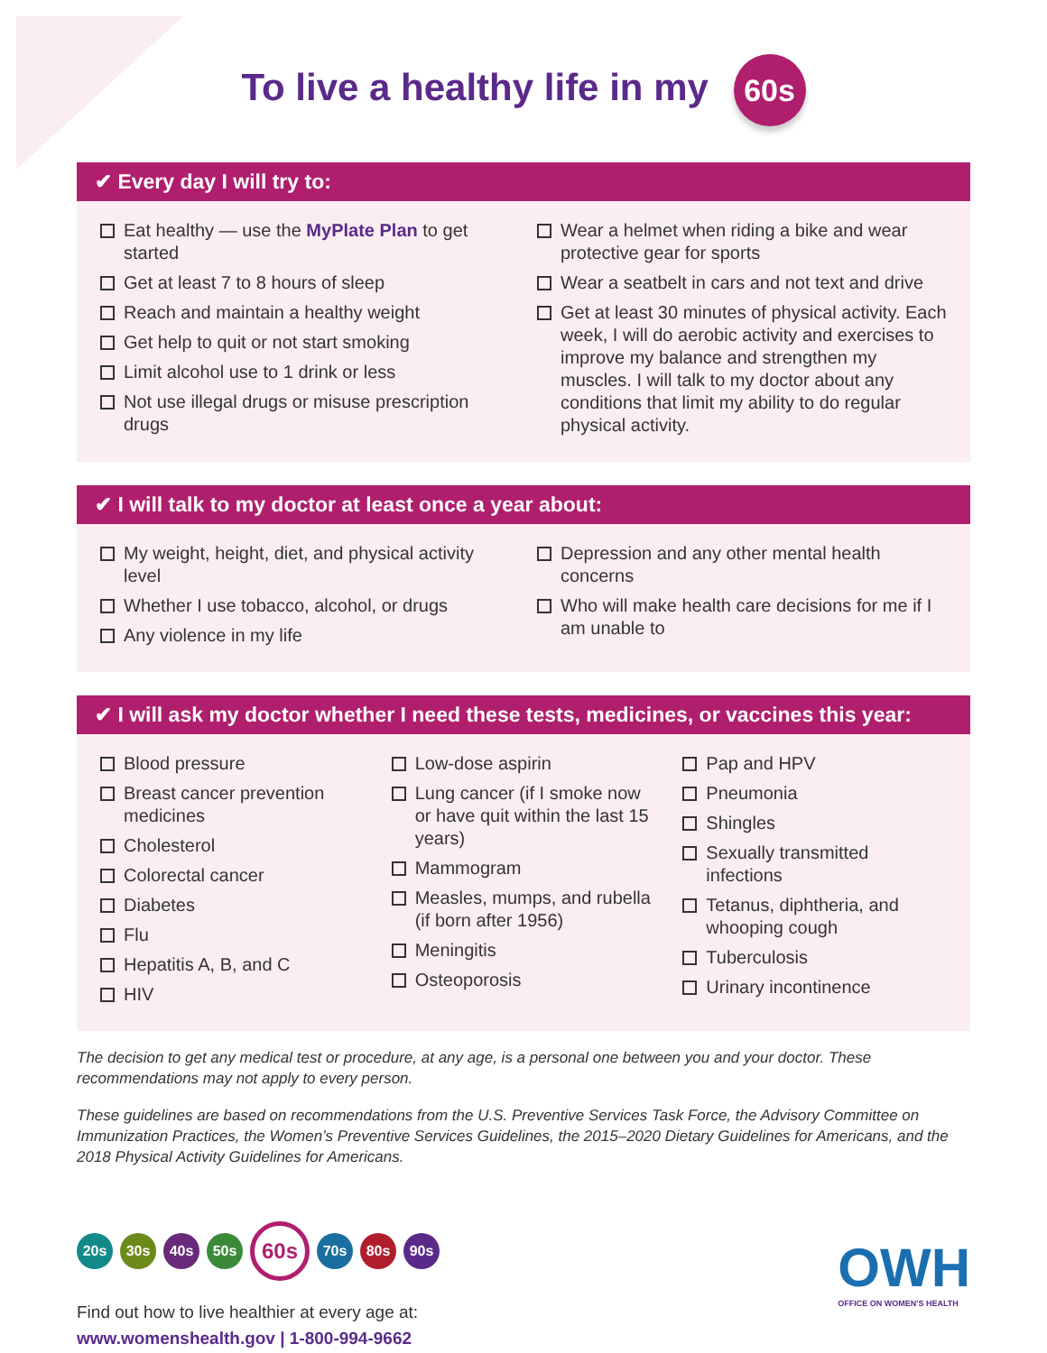To live a healthy life in my 60s
✔ Every day I will try to:
Eat healthy — use the MyPlate Plan to get started
Get at least 7 to 8 hours of sleep
Reach and maintain a healthy weight
Get help to quit or not start smoking
Limit alcohol use to 1 drink or less
Not use illegal drugs or misuse prescription drugs
Wear a helmet when riding a bike and wear protective gear for sports
Wear a seatbelt in cars and not text and drive
Get at least 30 minutes of physical activity. Each week, I will do aerobic activity and exercises to improve my balance and strengthen my muscles. I will talk to my doctor about any conditions that limit my ability to do regular physical activity.
✔ I will talk to my doctor at least once a year about:
My weight, height, diet, and physical activity level
Whether I use tobacco, alcohol, or drugs
Any violence in my life
Depression and any other mental health concerns
Who will make health care decisions for me if I am unable to
✔ I will ask my doctor whether I need these tests, medicines, or vaccines this year:
Blood pressure
Breast cancer prevention medicines
Cholesterol
Colorectal cancer
Diabetes
Flu
Hepatitis A, B, and C
HIV
Low-dose aspirin
Lung cancer (if I smoke now or have quit within the last 15 years)
Mammogram
Measles, mumps, and rubella (if born after 1956)
Meningitis
Osteoporosis
Pap and HPV
Pneumonia
Shingles
Sexually transmitted infections
Tetanus, diphtheria, and whooping cough
Tuberculosis
Urinary incontinence
The decision to get any medical test or procedure, at any age, is a personal one between you and your doctor. These recommendations may not apply to every person.
These guidelines are based on recommendations from the U.S. Preventive Services Task Force, the Advisory Committee on Immunization Practices, the Women’s Preventive Services Guidelines, the 2015–2020 Dietary Guidelines for Americans, and the 2018 Physical Activity Guidelines for Americans.
20s 30s 40s 50s 60s 70s 80s 90s
Find out how to live healthier at every age at:
www.womenshealth.gov | 1-800-994-9662
OWH
OFFICE ON WOMEN'S HEALTH